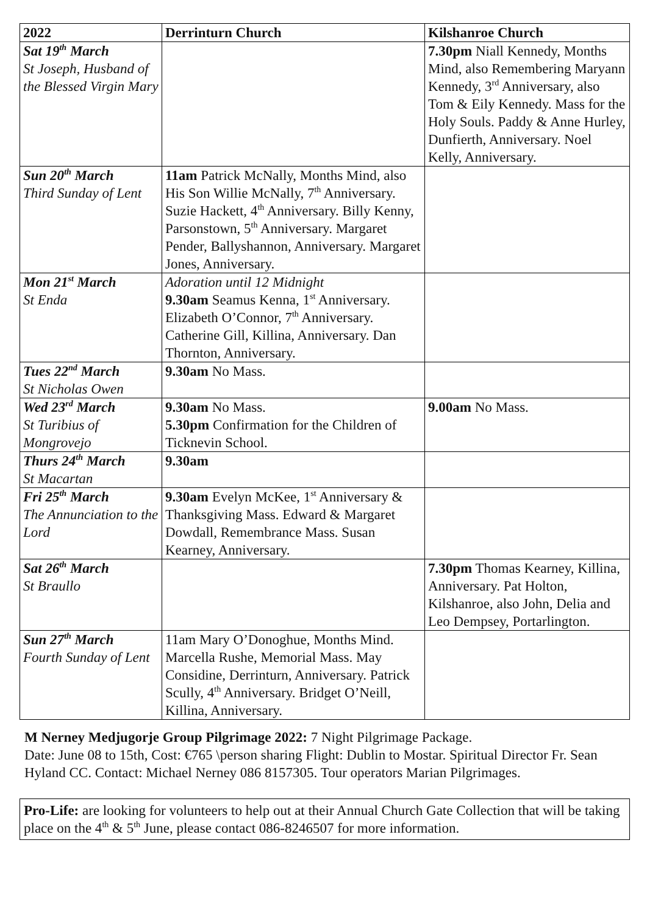| 2022 | Derrinturn Church | Kilshanroe Church |
| --- | --- | --- |
| Sat 19<sup>th</sup> March St Joseph, Husband of the Blessed Virgin Mary | | 7.30pm Niall Kennedy, Months Mind, also Remembering Maryann Kennedy, 3<sup>rd</sup> Anniversary, also Tom & Eily Kennedy. Mass for the Holy Souls. Paddy & Anne Hurley, Dunfierth, Anniversary. Noel Kelly, Anniversary. |
| Sun 20<sup>th</sup> March Third Sunday of Lent | 11am Patrick McNally, Months Mind, also His Son Willie McNally, 7<sup>th</sup> Anniversary. Suzie Hackett, 4<sup>th</sup> Anniversary. Billy Kenny, Parsonstown, 5<sup>th</sup> Anniversary. Margaret Pender, Ballyshannon, Anniversary. Margaret Jones, Anniversary. | |
| Mon 21<sup>st</sup> March St Enda | Adoration until 12 Midnight 9.30am Seamus Kenna, 1<sup>st</sup> Anniversary. Elizabeth O’Connor, 7<sup>th</sup> Anniversary. Catherine Gill, Killina, Anniversary. Dan Thornton, Anniversary. | |
| Tues 22<sup>nd</sup> March St Nicholas Owen | 9.30am No Mass. | |
| Wed 23<sup>rd</sup> March St Turibius of Mongrovejo | 9.30am No Mass. 5.30pm Confirmation for the Children of Ticknevin School. | 9.00am No Mass. |
| Thurs 24<sup>th</sup> March St Macartan | 9.30am | |
| Fri 25<sup>th</sup> March The Annunciation to the Lord | 9.30am Evelyn McKee, 1<sup>st</sup> Anniversary & Thanksgiving Mass. Edward & Margaret Dowdall, Remembrance Mass. Susan Kearney, Anniversary. | |
| Sat 26<sup>th</sup> March St Braullo | | 7.30pm Thomas Kearney, Killina, Anniversary. Pat Holton, Kilshanroe, also John, Delia and Leo Dempsey, Portarlington. |
| Sun 27<sup>th</sup> March Fourth Sunday of Lent | 11am Mary O’Donoghue, Months Mind. Marcella Rushe, Memorial Mass. May Considine, Derrinturn, Anniversary. Patrick Scully, 4<sup>th</sup> Anniversary. Bridget O’Neill, Killina, Anniversary. | |
M Nerney Medjugorje Group Pilgrimage 2022: 7 Night Pilgrimage Package.
Date: June 08 to 15th, Cost: €765 \person sharing Flight: Dublin to Mostar. Spiritual Director Fr. Sean Hyland CC. Contact: Michael Nerney 086 8157305. Tour operators Marian Pilgrimages.
Pro-Life: are looking for volunteers to help out at their Annual Church Gate Collection that will be taking place on the 4<sup>th</sup> & 5<sup>th</sup> June, please contact 086-8246507 for more information.